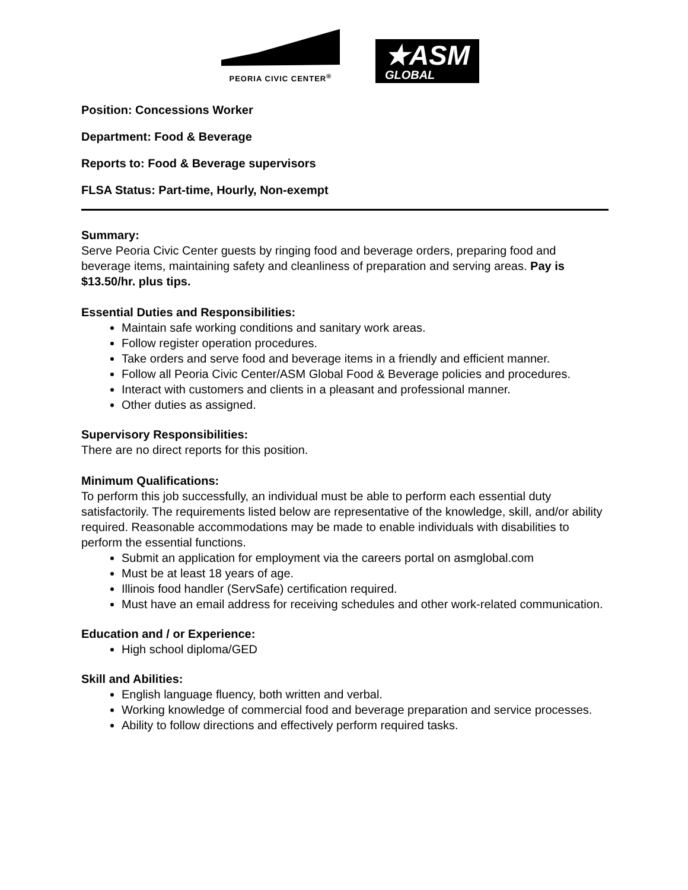PEORIA CIVIC CENTER<sup>®</sup>
★ASM
GLOBAL
Position: Concessions Worker
Department: Food & Beverage
Reports to: Food & Beverage supervisors
FLSA Status: Part-time, Hourly, Non-exempt
Summary:
Serve Peoria Civic Center guests by ringing food and beverage orders, preparing food and beverage items, maintaining safety and cleanliness of preparation and serving areas. Pay is $13.50/hr. plus tips.
Essential Duties and Responsibilities:
Maintain safe working conditions and sanitary work areas.
Follow register operation procedures.
Take orders and serve food and beverage items in a friendly and efficient manner.
Follow all Peoria Civic Center/ASM Global Food & Beverage policies and procedures.
Interact with customers and clients in a pleasant and professional manner.
Other duties as assigned.
Supervisory Responsibilities:
There are no direct reports for this position.
Minimum Qualifications:
To perform this job successfully, an individual must be able to perform each essential duty satisfactorily. The requirements listed below are representative of the knowledge, skill, and/or ability required. Reasonable accommodations may be made to enable individuals with disabilities to perform the essential functions.
Submit an application for employment via the careers portal on asmglobal.com
Must be at least 18 years of age.
Illinois food handler (ServSafe) certification required.
Must have an email address for receiving schedules and other work-related communication.
Education and / or Experience:
High school diploma/GED
Skill and Abilities:
English language fluency, both written and verbal.
Working knowledge of commercial food and beverage preparation and service processes.
Ability to follow directions and effectively perform required tasks.